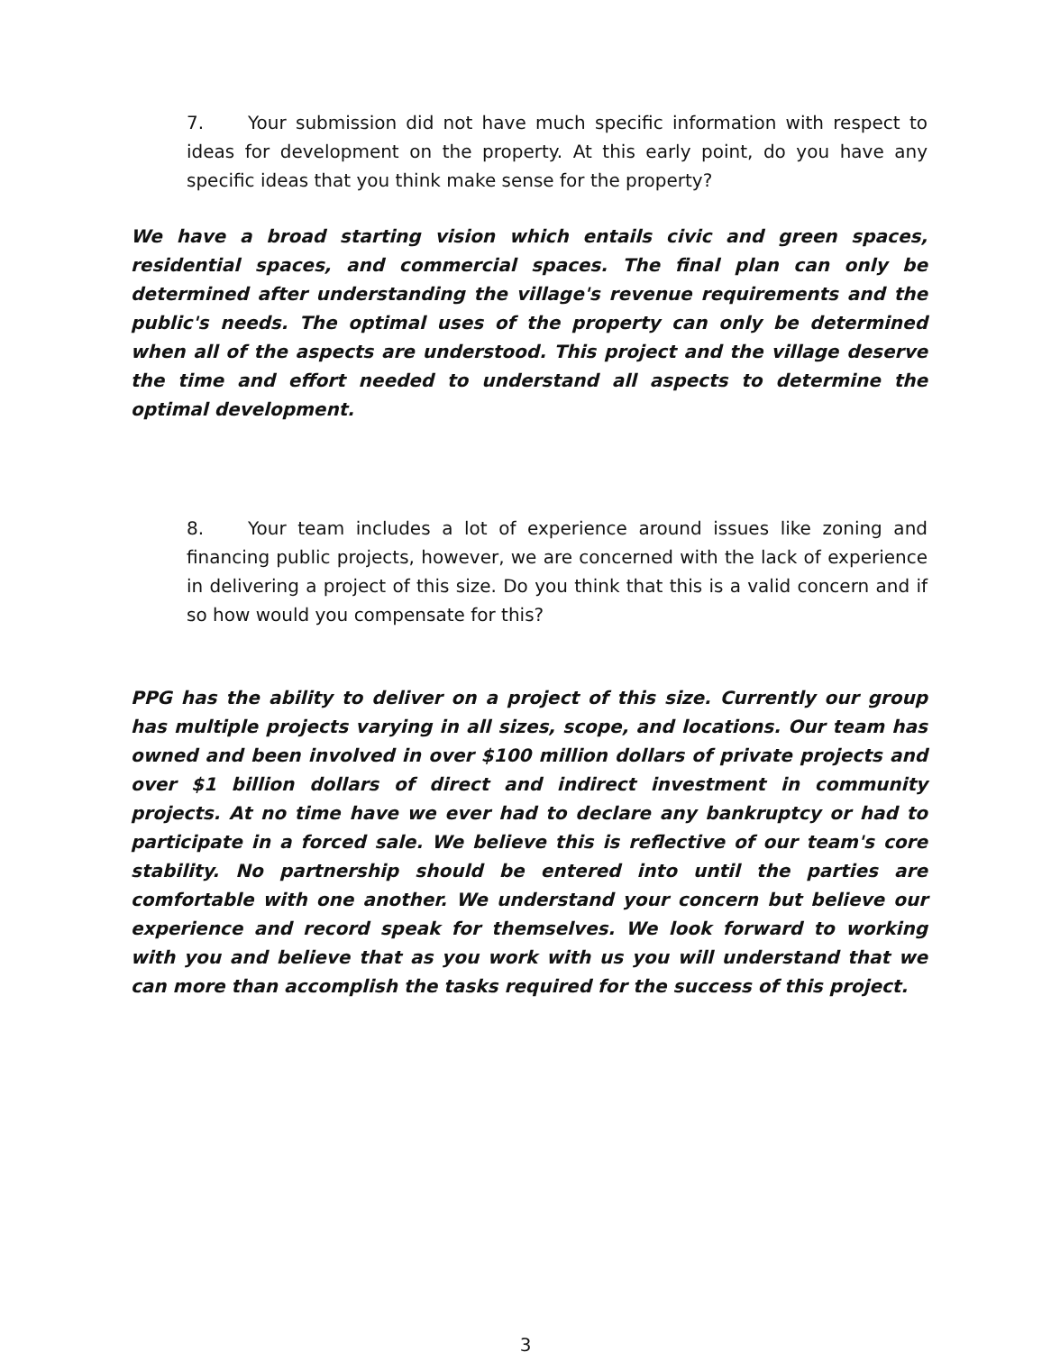7. Your submission did not have much specific information with respect to ideas for development on the property. At this early point, do you have any specific ideas that you think make sense for the property?
We have a broad starting vision which entails civic and green spaces, residential spaces, and commercial spaces. The final plan can only be determined after understanding the village's revenue requirements and the public's needs. The optimal uses of the property can only be determined when all of the aspects are understood. This project and the village deserve the time and effort needed to understand all aspects to determine the optimal development.
8. Your team includes a lot of experience around issues like zoning and financing public projects, however, we are concerned with the lack of experience in delivering a project of this size. Do you think that this is a valid concern and if so how would you compensate for this?
PPG has the ability to deliver on a project of this size. Currently our group has multiple projects varying in all sizes, scope, and locations. Our team has owned and been involved in over $100 million dollars of private projects and over $1 billion dollars of direct and indirect investment in community projects. At no time have we ever had to declare any bankruptcy or had to participate in a forced sale. We believe this is reflective of our team's core stability. No partnership should be entered into until the parties are comfortable with one another. We understand your concern but believe our experience and record speak for themselves. We look forward to working with you and believe that as you work with us you will understand that we can more than accomplish the tasks required for the success of this project.
3